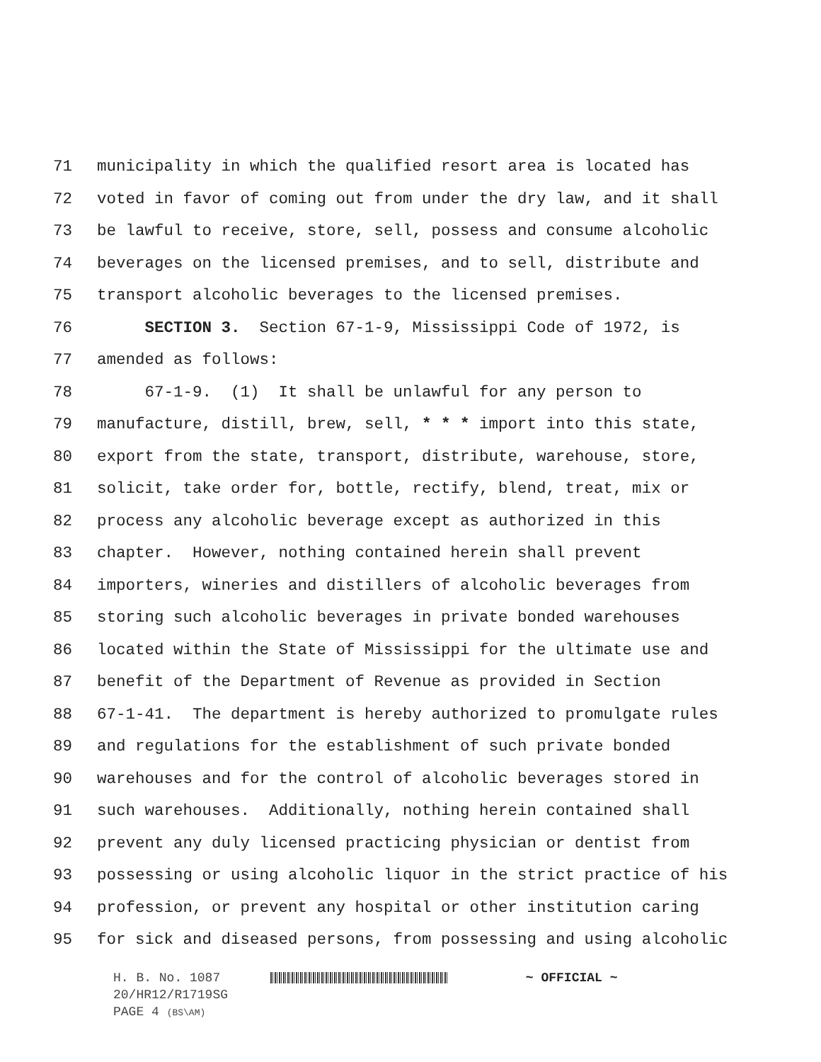71 municipality in which the qualified resort area is located has
72 voted in favor of coming out from under the dry law, and it shall
73 be lawful to receive, store, sell, possess and consume alcoholic
74 beverages on the licensed premises, and to sell, distribute and
75 transport alcoholic beverages to the licensed premises.
76 SECTION 3. Section 67-1-9, Mississippi Code of 1972, is
77 amended as follows:
78 67-1-9. (1) It shall be unlawful for any person to
79 manufacture, distill, brew, sell, * * * import into this state,
80 export from the state, transport, distribute, warehouse, store,
81 solicit, take order for, bottle, rectify, blend, treat, mix or
82 process any alcoholic beverage except as authorized in this
83 chapter. However, nothing contained herein shall prevent
84 importers, wineries and distillers of alcoholic beverages from
85 storing such alcoholic beverages in private bonded warehouses
86 located within the State of Mississippi for the ultimate use and
87 benefit of the Department of Revenue as provided in Section
88 67-1-41. The department is hereby authorized to promulgate rules
89 and regulations for the establishment of such private bonded
90 warehouses and for the control of alcoholic beverages stored in
91 such warehouses. Additionally, nothing herein contained shall
92 prevent any duly licensed practicing physician or dentist from
93 possessing or using alcoholic liquor in the strict practice of his
94 profession, or prevent any hospital or other institution caring
95 for sick and diseased persons, from possessing and using alcoholic
H. B. No. 1087 ~ OFFICIAL ~
20/HR12/R1719SG
PAGE 4 (BS\AM)